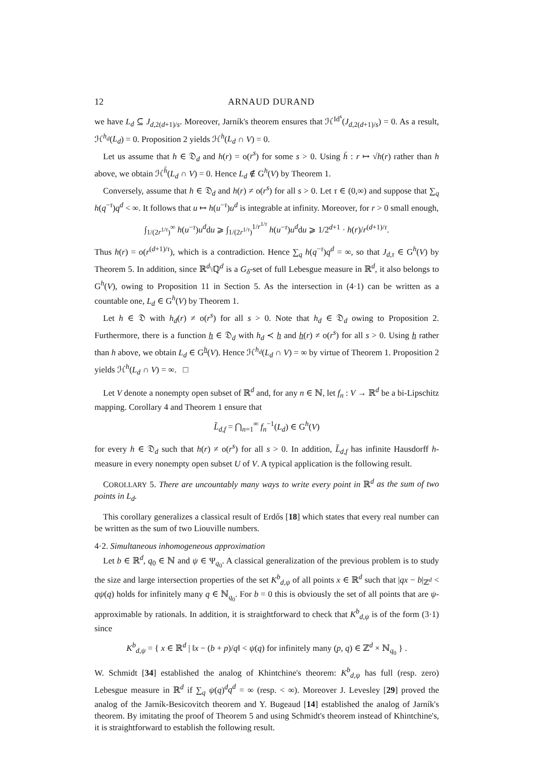12 ARNAUD DURAND
we have L<sub>d</sub> ⊆ J<sub>d,2(d+1)/s</sub>. Moreover, Jarník's theorem ensures that ℋ<sup>Id<sup>s</sup></sup>(J<sub>d,2(d+1)/s</sub>) = 0. As a result, ℋ<sup>h<sub>d</sub></sup>(L<sub>d</sub>) = 0. Proposition 2 yields ℋ<sup>h</sup>(L<sub>d</sub> ∩ V) = 0.
Let us assume that h ∈ 𝔇<sub>d</sub> and h(r) = o(r<sup>s</sup>) for some s > 0. Using h̄ : r ↦ √h(r) rather than h above, we obtain ℋ<sup>h̄</sup>(L<sub>d</sub> ∩ V) = 0. Hence L<sub>d</sub> ∉ G<sup>h</sup>(V) by Theorem 1.
Conversely, assume that h ∈ 𝔇<sub>d</sub> and h(r) ≠ o(r<sup>s</sup>) for all s > 0. Let τ ∈ (0,∞) and suppose that ∑<sub>q</sub> h(q<sup>−τ</sup>)q<sup>d</sup> < ∞. It follows that u ↦ h(u<sup>−τ</sup>)u<sup>d</sup> is integrable at infinity. Moreover, for r > 0 small enough,
∫<sub>1/(2r<sup>1/τ</sup>)</sub><sup>∞</sup> h(u<sup>−τ</sup>)u<sup>d</sup>du ⩾ ∫<sub>1/(2r<sup>1/τ</sup>)</sub><sup>1/r<sup>1/τ</sup></sup> h(u<sup>−τ</sup>)u<sup>d</sup>du ⩾ 1/2<sup>d+1</sup> · h(r)/r<sup>(d+1)/τ</sup>.
Thus h(r) = o(r<sup>(d+1)/τ</sup>), which is a contradiction. Hence ∑<sub>q</sub> h(q<sup>−τ</sup>)q<sup>d</sup> = ∞, so that J<sub>d,τ</sub> ∈ G<sup>h</sup>(V) by Theorem 5. In addition, since ℝ<sup>d</sup>\ℚ<sup>d</sup> is a G<sub>δ</sub>-set of full Lebesgue measure in ℝ<sup>d</sup>, it also belongs to G<sup>h</sup>(V), owing to Proposition 11 in Section 5. As the intersection in (4·1) can be written as a countable one, L<sub>d</sub> ∈ G<sup>h</sup>(V) by Theorem 1.
Let h ∈ 𝔇 with h<sub>d</sub>(r) ≠ o(r<sup>s</sup>) for all s > 0. Note that h<sub>d</sub> ∈ 𝔇<sub>d</sub> owing to Proposition 2. Furthermore, there is a function h ∈ 𝔇<sub>d</sub> with h<sub>d</sub> ≺ h and h(r) ≠ o(r<sup>s</sup>) for all s > 0. Using h rather than h above, we obtain L<sub>d</sub> ∈ G<sup>h</sup>(V). Hence ℋ<sup>h<sub>d</sub></sup>(L<sub>d</sub> ∩ V) = ∞ by virtue of Theorem 1. Proposition 2 yields ℋ<sup>h</sup>(L<sub>d</sub> ∩ V) = ∞. □
Let V denote a nonempty open subset of ℝ<sup>d</sup> and, for any n ∈ ℕ, let f<sub>n</sub> : V → ℝ<sup>d</sup> be a bi-Lipschitz mapping. Corollary 4 and Theorem 1 ensure that
L̃<sub>d,f</sub> = ⋂<sub>n=1</sub><sup>∞</sup> f<sub>n</sub><sup>−1</sup>(L<sub>d</sub>) ∈ G<sup>h</sup>(V)
for every h ∈ 𝔇<sub>d</sub> such that h(r) ≠ o(r<sup>s</sup>) for all s > 0. In addition, L̃<sub>d,f</sub> has infinite Hausdorff h-measure in every nonempty open subset U of V. A typical application is the following result.
COROLLARY 5. There are uncountably many ways to write every point in ℝ<sup>d</sup> as the sum of two points in L<sub>d</sub>.
This corollary generalizes a classical result of Erdős [18] which states that every real number can be written as the sum of two Liouville numbers.
4·2. Simultaneous inhomogeneous approximation
Let b ∈ ℝ<sup>d</sup>, q<sub>0</sub> ∈ ℕ and ψ ∈ Ψ<sub>q<sub>0</sub></sub>. A classical generalization of the previous problem is to study the size and large intersection properties of the set K<sup>b</sup><sub>d,ψ</sub> of all points x ∈ ℝ<sup>d</sup> such that |qx − b|<sub>ℤ<sup>d</sup></sub> < qψ(q) holds for infinitely many q ∈ ℕ<sub>q<sub>0</sub></sub>. For b = 0 this is obviously the set of all points that are ψ-approximable by rationals. In addition, it is straightforward to check that K<sup>b</sup><sub>d,ψ</sub> is of the form (3·1) since
K<sup>b</sup><sub>d,ψ</sub> = { x ∈ ℝ<sup>d</sup> | ‖x − (b + p)/q‖ < ψ(q) for infinitely many (p, q) ∈ ℤ<sup>d</sup> × ℕ<sub>q<sub>0</sub></sub> } .
W. Schmidt [34] established the analog of Khintchine's theorem: K<sup>b</sup><sub>d,ψ</sub> has full (resp. zero) Lebesgue measure in ℝ<sup>d</sup> if ∑<sub>q</sub> ψ(q)<sup>d</sup>q<sup>d</sup> = ∞ (resp. < ∞). Moreover J. Levesley [29] proved the analog of the Jarník-Besicovitch theorem and Y. Bugeaud [14] established the analog of Jarník's theorem. By imitating the proof of Theorem 5 and using Schmidt's theorem instead of Khintchine's, it is straightforward to establish the following result.